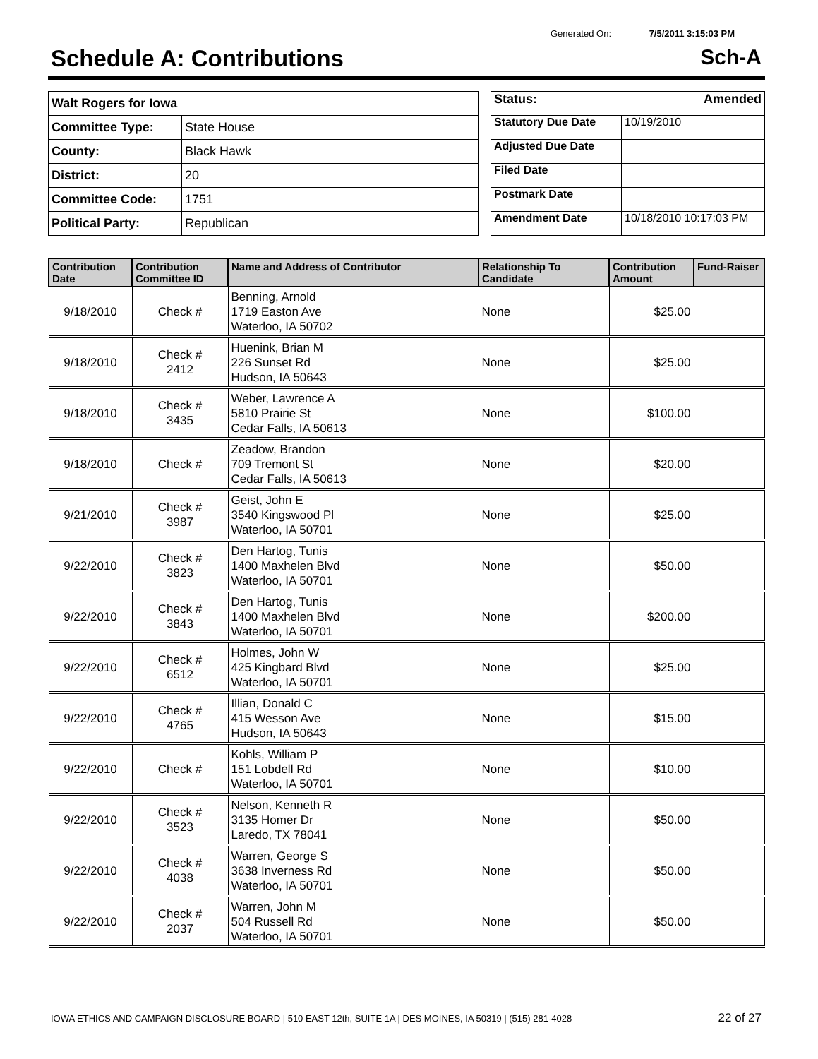Generated On: 7/5/2011 3:15:03 PM
Schedule A: Contributions Sch-A
| Walt Rogers for Iowa | |
| Committee Type: | State House |
| County: | Black Hawk |
| District: | 20 |
| Committee Code: | 1751 |
| Political Party: | Republican |
| Status: Amended | |
| Statutory Due Date | 10/19/2010 |
| Adjusted Due Date | |
| Filed Date | |
| Postmark Date | |
| Amendment Date | 10/18/2010 10:17:03 PM |
| Contribution Date | Contribution Committee ID | Name and Address of Contributor | Relationship To Candidate | Contribution Amount | Fund-Raiser |
| --- | --- | --- | --- | --- | --- |
| 9/18/2010 | Check # | Benning, Arnold 1719 Easton Ave Waterloo, IA 50702 | None | $25.00 | |
| 9/18/2010 | Check # 2412 | Huenink, Brian M 226 Sunset Rd Hudson, IA 50643 | None | $25.00 | |
| 9/18/2010 | Check # 3435 | Weber, Lawrence A 5810 Prairie St Cedar Falls, IA 50613 | None | $100.00 | |
| 9/18/2010 | Check # | Zeadow, Brandon 709 Tremont St Cedar Falls, IA 50613 | None | $20.00 | |
| 9/21/2010 | Check # 3987 | Geist, John E 3540 Kingswood Pl Waterloo, IA 50701 | None | $25.00 | |
| 9/22/2010 | Check # 3823 | Den Hartog, Tunis 1400 Maxhelen Blvd Waterloo, IA 50701 | None | $50.00 | |
| 9/22/2010 | Check # 3843 | Den Hartog, Tunis 1400 Maxhelen Blvd Waterloo, IA 50701 | None | $200.00 | |
| 9/22/2010 | Check # 6512 | Holmes, John W 425 Kingbard Blvd Waterloo, IA 50701 | None | $25.00 | |
| 9/22/2010 | Check # 4765 | Illian, Donald C 415 Wesson Ave Hudson, IA 50643 | None | $15.00 | |
| 9/22/2010 | Check # | Kohls, William P 151 Lobdell Rd Waterloo, IA 50701 | None | $10.00 | |
| 9/22/2010 | Check # 3523 | Nelson, Kenneth R 3135 Homer Dr Laredo, TX 78041 | None | $50.00 | |
| 9/22/2010 | Check # 4038 | Warren, George S 3638 Inverness Rd Waterloo, IA 50701 | None | $50.00 | |
| 9/22/2010 | Check # 2037 | Warren, John M 504 Russell Rd Waterloo, IA 50701 | None | $50.00 | |
IOWA ETHICS AND CAMPAIGN DISCLOSURE BOARD | 510 EAST 12th, SUITE 1A | DES MOINES, IA 50319 | (515) 281-4028
22 of 27